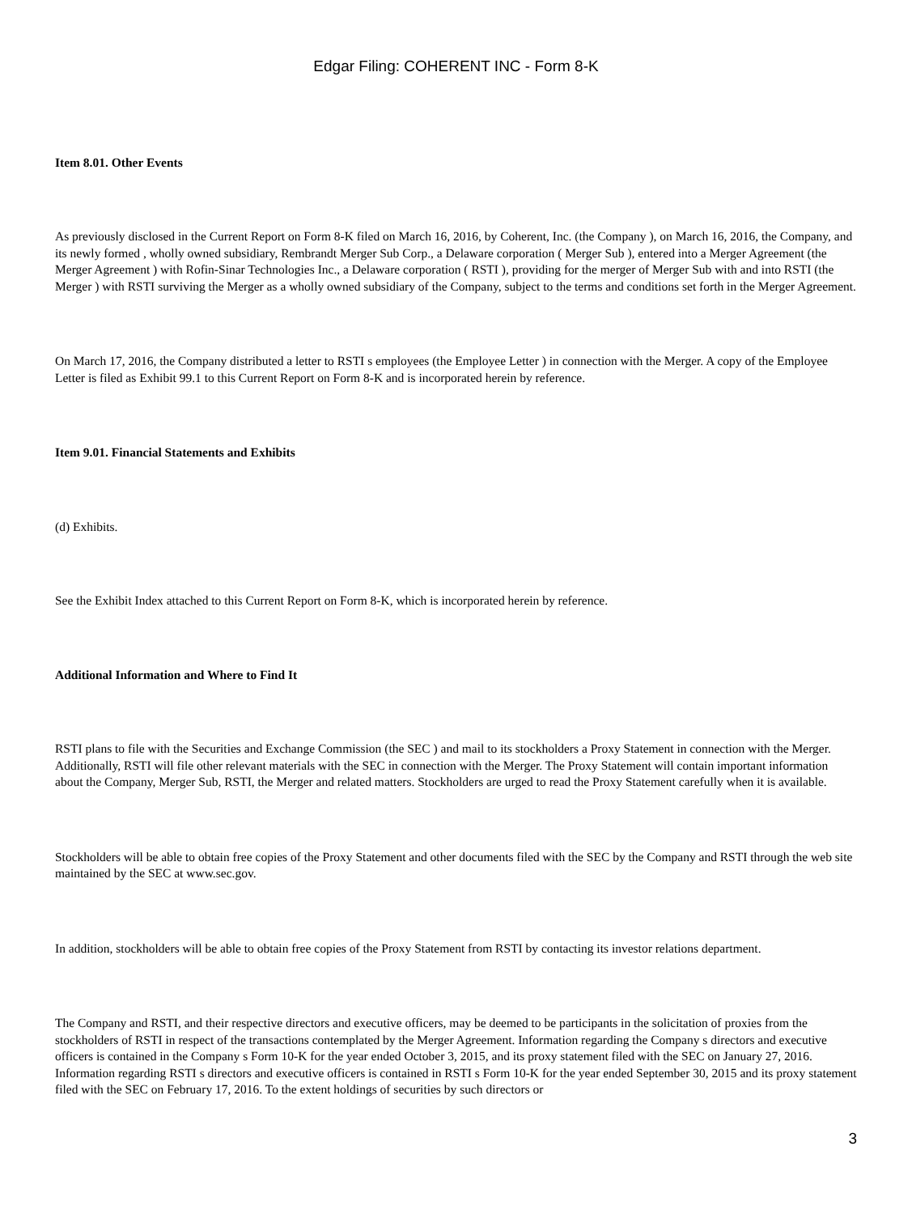Edgar Filing: COHERENT INC - Form 8-K
Item 8.01. Other Events
As previously disclosed in the Current Report on Form 8-K filed on March 16, 2016, by Coherent, Inc. (the Company ), on March 16, 2016, the Company, and its newly formed , wholly owned subsidiary, Rembrandt Merger Sub Corp., a Delaware corporation ( Merger Sub ), entered into a Merger Agreement (the Merger Agreement ) with Rofin-Sinar Technologies Inc., a Delaware corporation ( RSTI ), providing for the merger of Merger Sub with and into RSTI (the Merger ) with RSTI surviving the Merger as a wholly owned subsidiary of the Company, subject to the terms and conditions set forth in the Merger Agreement.
On March 17, 2016, the Company distributed a letter to RSTI s employees (the Employee Letter ) in connection with the Merger. A copy of the Employee Letter is filed as Exhibit 99.1 to this Current Report on Form 8-K and is incorporated herein by reference.
Item 9.01. Financial Statements and Exhibits
(d) Exhibits.
See the Exhibit Index attached to this Current Report on Form 8-K, which is incorporated herein by reference.
Additional Information and Where to Find It
RSTI plans to file with the Securities and Exchange Commission (the SEC ) and mail to its stockholders a Proxy Statement in connection with the Merger. Additionally, RSTI will file other relevant materials with the SEC in connection with the Merger. The Proxy Statement will contain important information about the Company, Merger Sub, RSTI, the Merger and related matters. Stockholders are urged to read the Proxy Statement carefully when it is available.
Stockholders will be able to obtain free copies of the Proxy Statement and other documents filed with the SEC by the Company and RSTI through the web site maintained by the SEC at www.sec.gov.
In addition, stockholders will be able to obtain free copies of the Proxy Statement from RSTI by contacting its investor relations department.
The Company and RSTI, and their respective directors and executive officers, may be deemed to be participants in the solicitation of proxies from the stockholders of RSTI in respect of the transactions contemplated by the Merger Agreement. Information regarding the Company s directors and executive officers is contained in the Company s Form 10-K for the year ended October 3, 2015, and its proxy statement filed with the SEC on January 27, 2016. Information regarding RSTI s directors and executive officers is contained in RSTI s Form 10-K for the year ended September 30, 2015 and its proxy statement filed with the SEC on February 17, 2016. To the extent holdings of securities by such directors or
3